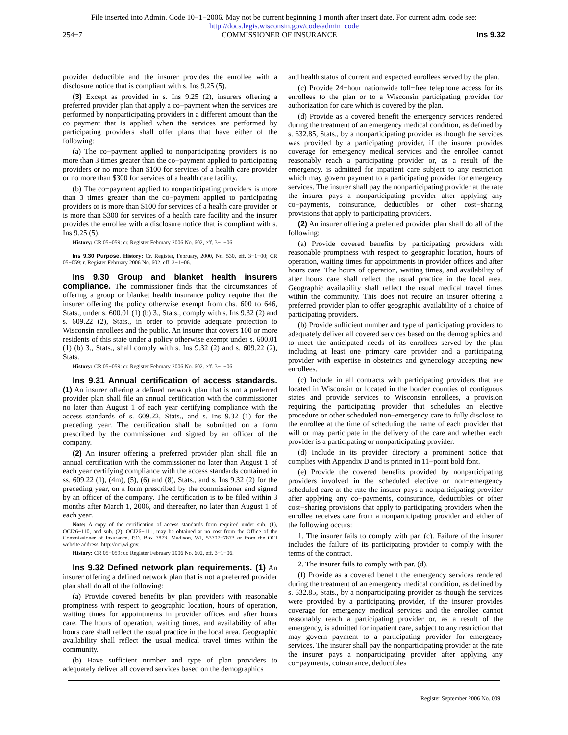File inserted into Admin. Code 10−1−2006. May not be current beginning 1 month after insert date. For current adm. code see:
http://docs.legis.wisconsin.gov/code/admin_code
254−7 COMMISSIONER OF INSURANCE Ins 9.32
provider deductible and the insurer provides the enrollee with a disclosure notice that is compliant with s. Ins 9.25 (5).
(3) Except as provided in s. Ins 9.25 (2), insurers offering a preferred provider plan that apply a co−payment when the services are performed by nonparticipating providers in a different amount than the co−payment that is applied when the services are performed by participating providers shall offer plans that have either of the following:
(a) The co−payment applied to nonparticipating providers is no more than 3 times greater than the co−payment applied to participating providers or no more than $100 for services of a health care provider or no more than $300 for services of a health care facility.
(b) The co−payment applied to nonparticipating providers is more than 3 times greater than the co−payment applied to participating providers or is more than $100 for services of a health care provider or is more than $300 for services of a health care facility and the insurer provides the enrollee with a disclosure notice that is compliant with s. Ins 9.25 (5).
History: CR 05−059: cr. Register February 2006 No. 602, eff. 3−1−06.
Ins 9.30 Purpose. History: Cr. Register, February, 2000, No. 530, eff. 3−1−00; CR 05−059: r. Register February 2006 No. 602, eff. 3−1−06.
Ins 9.30 Group and blanket health insurers compliance. The commissioner finds that the circumstances of offering a group or blanket health insurance policy require that the insurer offering the policy otherwise exempt from chs. 600 to 646, Stats., under s. 600.01 (1) (b) 3., Stats., comply with s. Ins 9.32 (2) and s. 609.22 (2), Stats., in order to provide adequate protection to Wisconsin enrollees and the public. An insurer that covers 100 or more residents of this state under a policy otherwise exempt under s. 600.01 (1) (b) 3., Stats., shall comply with s. Ins 9.32 (2) and s. 609.22 (2), Stats.
History: CR 05−059: cr. Register February 2006 No. 602, eff. 3−1−06.
Ins 9.31 Annual certification of access standards. (1) An insurer offering a defined network plan that is not a preferred provider plan shall file an annual certification with the commissioner no later than August 1 of each year certifying compliance with the access standards of s. 609.22, Stats., and s. Ins 9.32 (1) for the preceding year. The certification shall be submitted on a form prescribed by the commissioner and signed by an officer of the company.
(2) An insurer offering a preferred provider plan shall file an annual certification with the commissioner no later than August 1 of each year certifying compliance with the access standards contained in ss. 609.22 (1), (4m), (5), (6) and (8), Stats., and s. Ins 9.32 (2) for the preceding year, on a form prescribed by the commissioner and signed by an officer of the company. The certification is to be filed within 3 months after March 1, 2006, and thereafter, no later than August 1 of each year.
Note: A copy of the certification of access standards form required under sub. (1), OCI26−110, and sub. (2), OCI26−111, may be obtained at no cost from the Office of the Commissioner of Insurance, P.O. Box 7873, Madison, WI, 53707−7873 or from the OCI website address: http://oci.wi.gov.
History: CR 05−059: cr. Register February 2006 No. 602, eff. 3−1−06.
Ins 9.32 Defined network plan requirements. (1) An insurer offering a defined network plan that is not a preferred provider plan shall do all of the following:
(a) Provide covered benefits by plan providers with reasonable promptness with respect to geographic location, hours of operation, waiting times for appointments in provider offices and after hours care. The hours of operation, waiting times, and availability of after hours care shall reflect the usual practice in the local area. Geographic availability shall reflect the usual medical travel times within the community.
(b) Have sufficient number and type of plan providers to adequately deliver all covered services based on the demographics
and health status of current and expected enrollees served by the plan.
(c) Provide 24−hour nationwide toll−free telephone access for its enrollees to the plan or to a Wisconsin participating provider for authorization for care which is covered by the plan.
(d) Provide as a covered benefit the emergency services rendered during the treatment of an emergency medical condition, as defined by s. 632.85, Stats., by a nonparticipating provider as though the services was provided by a participating provider, if the insurer provides coverage for emergency medical services and the enrollee cannot reasonably reach a participating provider or, as a result of the emergency, is admitted for inpatient care subject to any restriction which may govern payment to a participating provider for emergency services. The insurer shall pay the nonparticipating provider at the rate the insurer pays a nonparticipating provider after applying any co−payments, coinsurance, deductibles or other cost−sharing provisions that apply to participating providers.
(2) An insurer offering a preferred provider plan shall do all of the following:
(a) Provide covered benefits by participating providers with reasonable promptness with respect to geographic location, hours of operation, waiting times for appointments in provider offices and after hours care. The hours of operation, waiting times, and availability of after hours care shall reflect the usual practice in the local area. Geographic availability shall reflect the usual medical travel times within the community. This does not require an insurer offering a preferred provider plan to offer geographic availability of a choice of participating providers.
(b) Provide sufficient number and type of participating providers to adequately deliver all covered services based on the demographics and to meet the anticipated needs of its enrollees served by the plan including at least one primary care provider and a participating provider with expertise in obstetrics and gynecology accepting new enrollees.
(c) Include in all contracts with participating providers that are located in Wisconsin or located in the border counties of contiguous states and provide services to Wisconsin enrollees, a provision requiring the participating provider that schedules an elective procedure or other scheduled non−emergency care to fully disclose to the enrollee at the time of scheduling the name of each provider that will or may participate in the delivery of the care and whether each provider is a participating or nonparticipating provider.
(d) Include in its provider directory a prominent notice that complies with Appendix D and is printed in 11−point bold font.
(e) Provide the covered benefits provided by nonparticipating providers involved in the scheduled elective or non−emergency scheduled care at the rate the insurer pays a nonparticipating provider after applying any co−payments, coinsurance, deductibles or other cost−sharing provisions that apply to participating providers when the enrollee receives care from a nonparticipating provider and either of the following occurs:
1. The insurer fails to comply with par. (c). Failure of the insurer includes the failure of its participating provider to comply with the terms of the contract.
2. The insurer fails to comply with par. (d).
(f) Provide as a covered benefit the emergency services rendered during the treatment of an emergency medical condition, as defined by s. 632.85, Stats., by a nonparticipating provider as though the services were provided by a participating provider, if the insurer provides coverage for emergency medical services and the enrollee cannot reasonably reach a participating provider or, as a result of the emergency, is admitted for inpatient care, subject to any restriction that may govern payment to a participating provider for emergency services. The insurer shall pay the nonparticipating provider at the rate the insurer pays a nonparticipating provider after applying any co−payments, coinsurance, deductibles
Register September 2006 No. 609